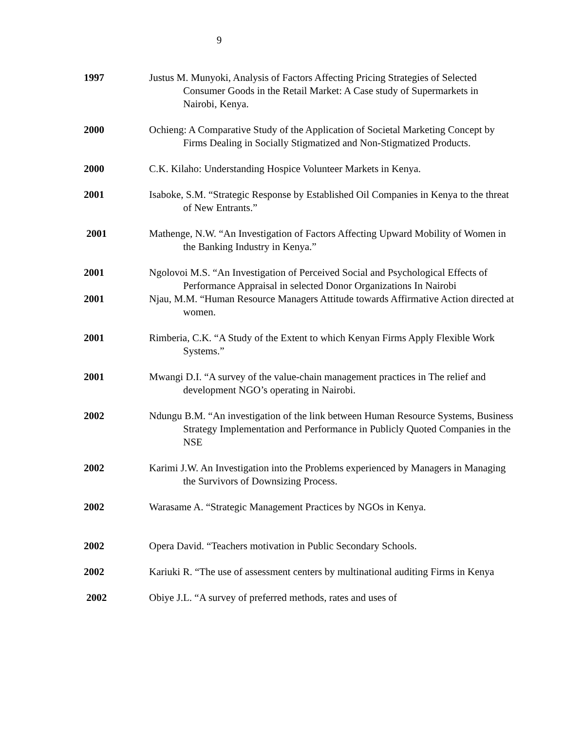9
1997 Justus M. Munyoki, Analysis of Factors Affecting Pricing Strategies of Selected Consumer Goods in the Retail Market: A Case study of Supermarkets in Nairobi, Kenya.
2000 Ochieng: A Comparative Study of the Application of Societal Marketing Concept by Firms Dealing in Socially Stigmatized and Non-Stigmatized Products.
2000 C.K. Kilaho: Understanding Hospice Volunteer Markets in Kenya.
2001 Isaboke, S.M. “Strategic Response by Established Oil Companies in Kenya to the threat of New Entrants.”
2001 Mathenge, N.W. “An Investigation of Factors Affecting Upward Mobility of Women in the Banking Industry in Kenya.”
2001 Ngolovoi M.S. “An Investigation of Perceived Social and Psychological Effects of Performance Appraisal in selected Donor Organizations In Nairobi
2001 Njau, M.M. “Human Resource Managers Attitude towards Affirmative Action directed at women.
2001 Rimberia, C.K. “A Study of the Extent to which Kenyan Firms Apply Flexible Work Systems.”
2001 Mwangi D.I. “A survey of the value-chain management practices in The relief and development NGO’s operating in Nairobi.
2002 Ndungu B.M. “An investigation of the link between Human Resource Systems, Business Strategy Implementation and Performance in Publicly Quoted Companies in the NSE
2002 Karimi J.W. An Investigation into the Problems experienced by Managers in Managing the Survivors of Downsizing Process.
2002 Warasame A. “Strategic Management Practices by NGOs in Kenya.
2002 Opera David. “Teachers motivation in Public Secondary Schools.
2002 Kariuki R. “The use of assessment centers by multinational auditing Firms in Kenya
2002 Obiye J.L. “A survey of preferred methods, rates and uses of